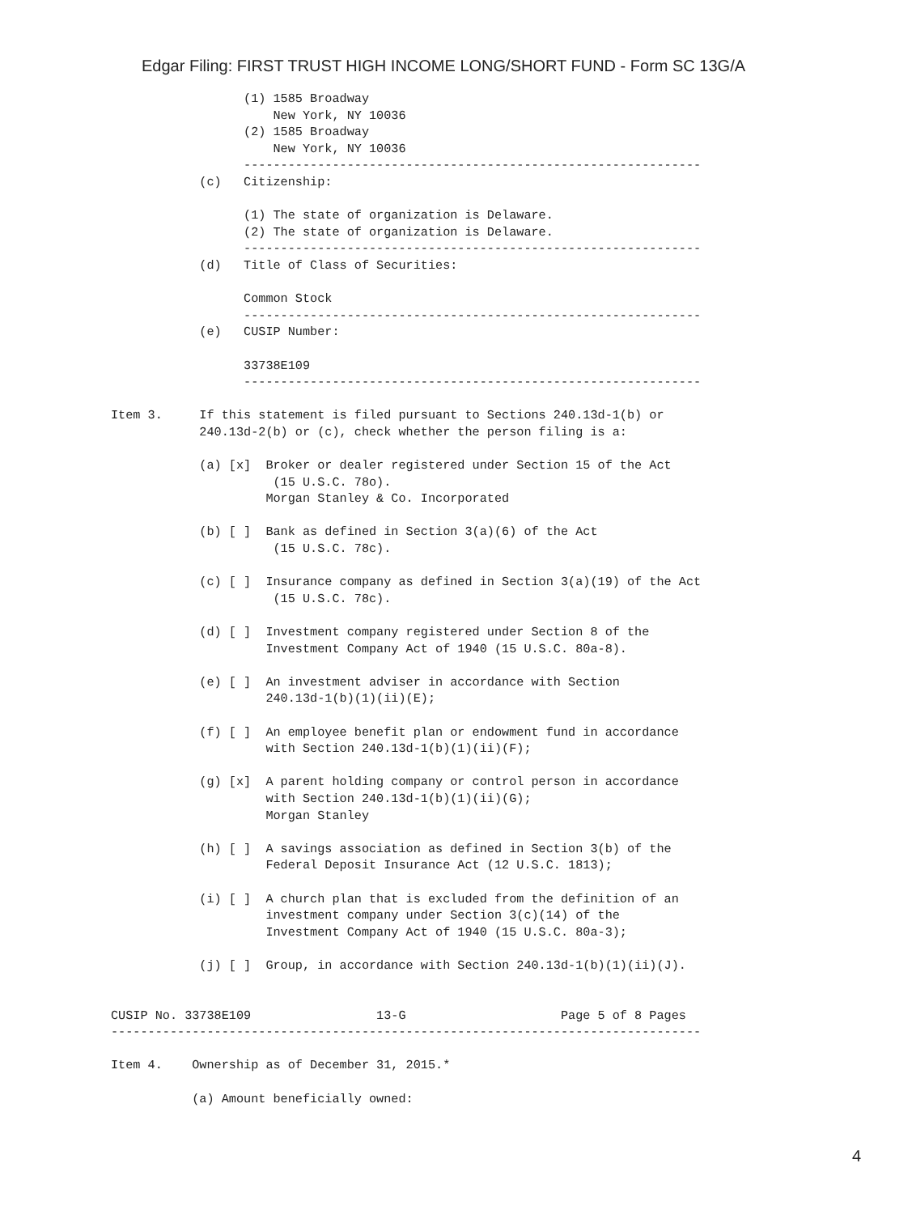Edgar Filing: FIRST TRUST HIGH INCOME LONG/SHORT FUND - Form SC 13G/A
                  (1) 1585 Broadway
                      New York, NY 10036
                  (2) 1585 Broadway
                      New York, NY 10036
                  --------------------------------------------------------------
            (c)   Citizenship:

                  (1) The state of organization is Delaware.
                  (2) The state of organization is Delaware.
                  --------------------------------------------------------------
            (d)   Title of Class of Securities:

                  Common Stock
                  --------------------------------------------------------------
            (e)   CUSIP Number:

                  33738E109
                  --------------------------------------------------------------

Item 3.     If this statement is filed pursuant to Sections 240.13d-1(b) or
            240.13d-2(b) or (c), check whether the person filing is a:

            (a) [x]  Broker or dealer registered under Section 15 of the Act
                      (15 U.S.C. 78o).
                     Morgan Stanley & Co. Incorporated

            (b) [ ]  Bank as defined in Section 3(a)(6) of the Act
                      (15 U.S.C. 78c).

            (c) [ ]  Insurance company as defined in Section 3(a)(19) of the Act
                      (15 U.S.C. 78c).

            (d) [ ]  Investment company registered under Section 8 of the
                     Investment Company Act of 1940 (15 U.S.C. 80a-8).

            (e) [ ]  An investment adviser in accordance with Section
                     240.13d-1(b)(1)(ii)(E);

            (f) [ ]  An employee benefit plan or endowment fund in accordance
                     with Section 240.13d-1(b)(1)(ii)(F);

            (g) [x]  A parent holding company or control person in accordance
                     with Section 240.13d-1(b)(1)(ii)(G);
                     Morgan Stanley

            (h) [ ]  A savings association as defined in Section 3(b) of the
                     Federal Deposit Insurance Act (12 U.S.C. 1813);

            (i) [ ]  A church plan that is excluded from the definition of an
                     investment company under Section 3(c)(14) of the
                     Investment Company Act of 1940 (15 U.S.C. 80a-3);

            (j) [ ]  Group, in accordance with Section 240.13d-1(b)(1)(ii)(J).


CUSIP No. 33738E109                 13-G                     Page 5 of 8 Pages
--------------------------------------------------------------------------------

Item 4.    Ownership as of December 31, 2015.*

           (a) Amount beneficially owned:
4